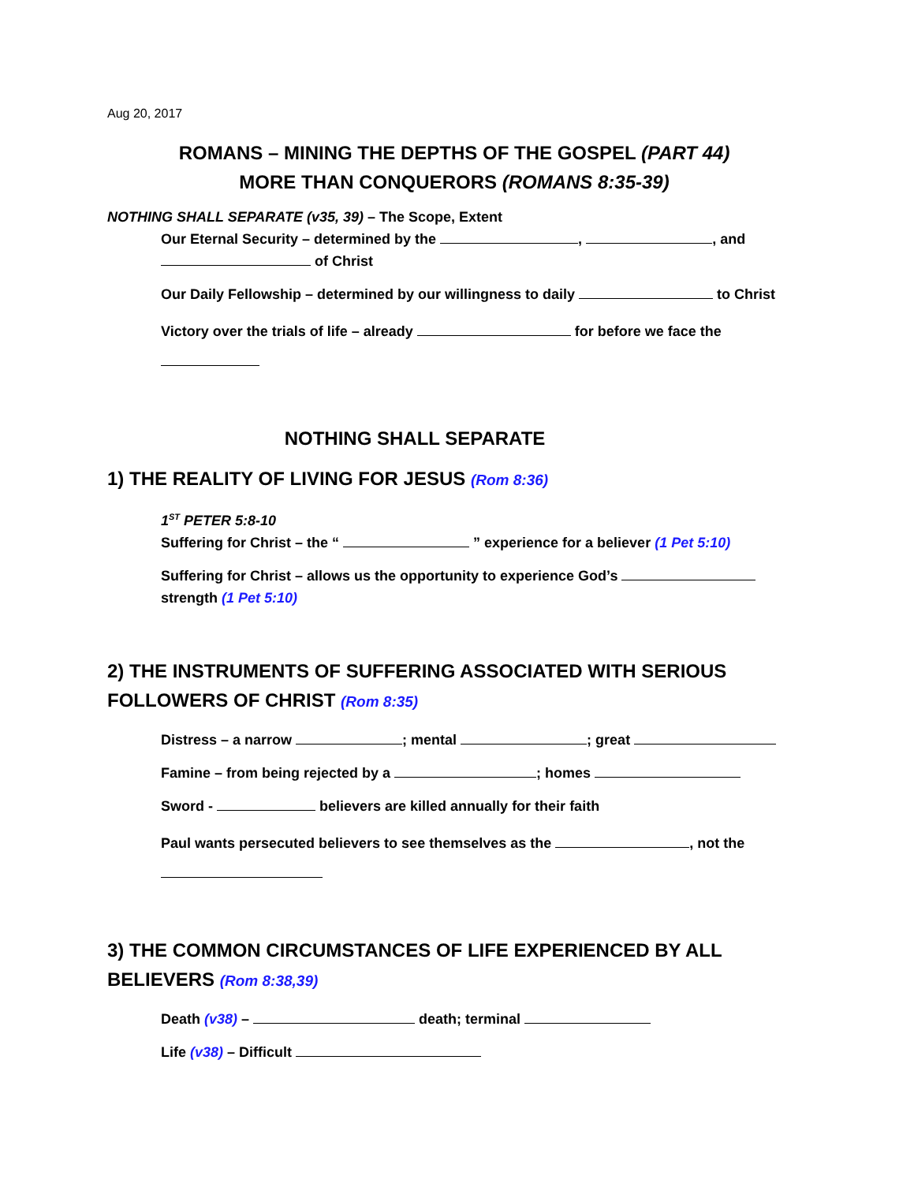Aug 20, 2017
ROMANS – MINING THE DEPTHS OF THE GOSPEL (PART 44)
MORE THAN CONQUERORS (ROMANS 8:35-39)
NOTHING SHALL SEPARATE (v35, 39) – The Scope, Extent
Our Eternal Security – determined by the , , and of Christ
Our Daily Fellowship – determined by our willingness to daily to Christ
Victory over the trials of life – already for before we face the
NOTHING SHALL SEPARATE
1) THE REALITY OF LIVING FOR JESUS (Rom 8:36)
1<sup>ST</sup> PETER 5:8-10
Suffering for Christ – the “ ” experience for a believer (1 Pet 5:10)
Suffering for Christ – allows us the opportunity to experience God’s strength (1 Pet 5:10)
2) THE INSTRUMENTS OF SUFFERING ASSOCIATED WITH SERIOUS FOLLOWERS OF CHRIST (Rom 8:35)
Distress – a narrow ; mental ; great
Famine – from being rejected by a ; homes
Sword - believers are killed annually for their faith
Paul wants persecuted believers to see themselves as the , not the
3) THE COMMON CIRCUMSTANCES OF LIFE EXPERIENCED BY ALL BELIEVERS (Rom 8:38,39)
Death (v38) – death; terminal
Life (v38) – Difficult